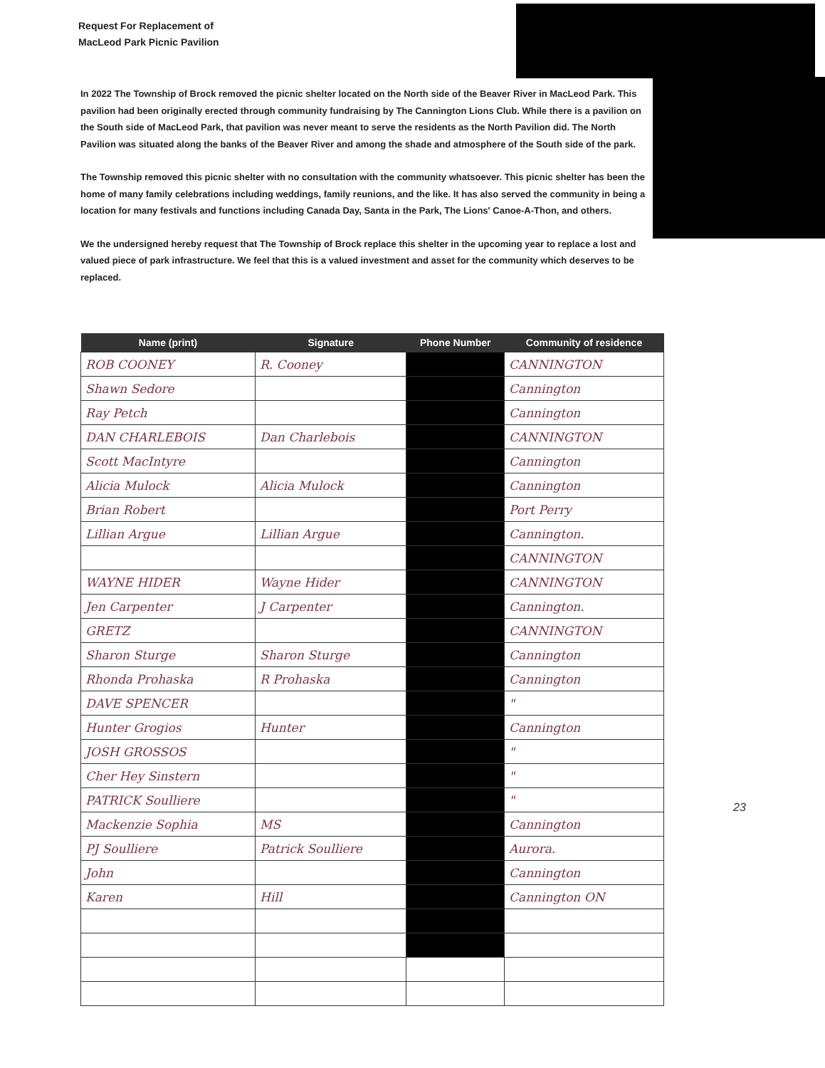Request For Replacement of
MacLeod Park Picnic Pavilion
In 2022 The Township of Brock removed the picnic shelter located on the North side of the Beaver River in MacLeod Park. This pavilion had been originally erected through community fundraising by The Cannington Lions Club. While there is a pavilion on the South side of MacLeod Park, that pavilion was never meant to serve the residents as the North Pavilion did. The North Pavilion was situated along the banks of the Beaver River and among the shade and atmosphere of the South side of the park.
The Township removed this picnic shelter with no consultation with the community whatsoever. This picnic shelter has been the home of many family celebrations including weddings, family reunions, and the like. It has also served the community in being a location for many festivals and functions including Canada Day, Santa in the Park, The Lions' Canoe-A-Thon, and others.
We the undersigned hereby request that The Township of Brock replace this shelter in the upcoming year to replace a lost and valued piece of park infrastructure. We feel that this is a valued investment and asset for the community which deserves to be replaced.
| Name (print) | Signature | Phone Number | Community of residence |
| --- | --- | --- | --- |
| ROB COONEY | R. Cooney | | CANNINGTON |
| Shawn Sedore | | | Cannington |
| Ray Petch | | | Cannington |
| DAN CHARLEBOIS | Dan Charlebois | | CANNINGTON |
| Scott MacIntyre | | | Cannington |
| Alicia Mulock | Alicia Mulock | | Cannington |
| Brian Robert | | | Port Perry |
| Lillian Argue | Lillian Argue | | Cannington. |
| | | | CANNINGTON |
| WAYNE HIDER | Wayne Hider | | CANNINGTON |
| Jen Carpenter | J Carpenter | | Cannington. |
| GRETZ | | | CANNINGTON |
| Sharon Sturge | Sharon Sturge | | Cannington |
| Rhonda Prohaska | R Prohaska | | Cannington |
| DAVE SPENCER | | | " |
| Hunter Grogios | Hunter | | Cannington |
| JOSH GROSSOS | | | " |
| Cher Hey Sinstern | | | " |
| PATRICK Soulliere | | | " |
| Mackenzie Sophia | MS | | Cannington |
| PJ Soulliere | Patrick Soulliere | | Aurora. |
| John | | | Cannington |
| Karen | Hill | | Cannington ON |
23